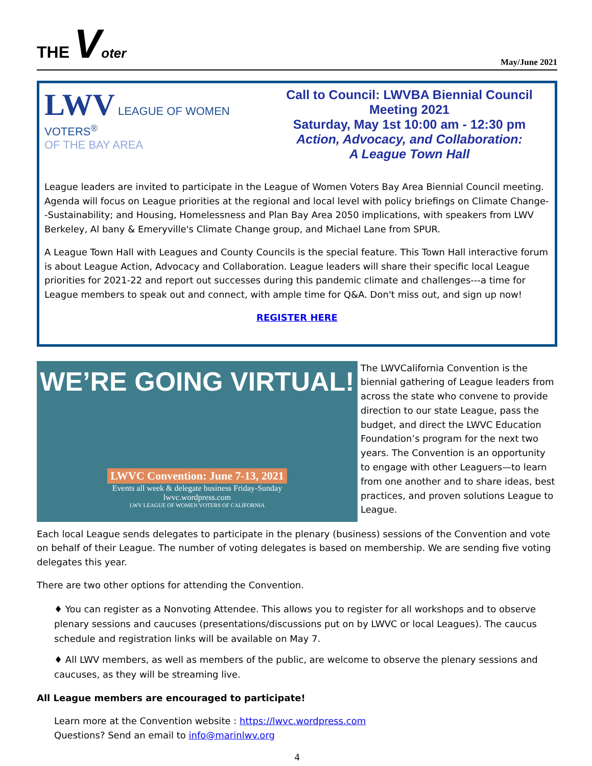THE Voter
May/June 2021
LWV LEAGUE OF WOMEN VOTERS<sup>®</sup>
OF THE BAY AREA
Call to Council: LWVBA Biennial Council Meeting 2021
Saturday, May 1st 10:00 am - 12:30 pm
Action, Advocacy, and Collaboration:
A League Town Hall
League leaders are invited to participate in the League of Women Voters Bay Area Biennial Council meeting. Agenda will focus on League priorities at the regional and local level with policy briefings on Climate Change--Sustainability; and Housing, Homelessness and Plan Bay Area 2050 implications, with speakers from LWV Berkeley, Al bany & Emeryville's Climate Change group, and Michael Lane from SPUR.
A League Town Hall with Leagues and County Councils is the special feature. This Town Hall interactive forum is about League Action, Advocacy and Collaboration. League leaders will share their specific local League priorities for 2021-22 and report out successes during this pandemic climate and challenges---a time for League members to speak out and connect, with ample time for Q&A. Don't miss out, and sign up now!
REGISTER HERE
WE’RE GOING VIRTUAL!
LWVC Convention: June 7-13, 2021
Events all week & delegate business Friday-Sunday
lwvc.wordpress.com
LWV LEAGUE OF WOMEN VOTERS OF CALIFORNIA
The LWVCalifornia Convention is the biennial gathering of League leaders from across the state who convene to provide direction to our state League, pass the budget, and direct the LWVC Education Foundation’s program for the next two years. The Convention is an opportunity to engage with other Leaguers—to learn from one another and to share ideas, best practices, and proven solutions League to League.
Each local League sends delegates to participate in the plenary (business) sessions of the Convention and vote on behalf of their League. The number of voting delegates is based on membership. We are sending five voting delegates this year.
There are two other options for attending the Convention.
♦ You can register as a Nonvoting Attendee. This allows you to register for all workshops and to observe plenary sessions and caucuses (presentations/discussions put on by LWVC or local Leagues). The caucus schedule and registration links will be available on May 7.
♦ All LWV members, as well as members of the public, are welcome to observe the plenary sessions and caucuses, as they will be streaming live.
All League members are encouraged to participate!
Learn more at the Convention website : https://lwvc.wordpress.com
Questions? Send an email to info@marinlwv.org
4